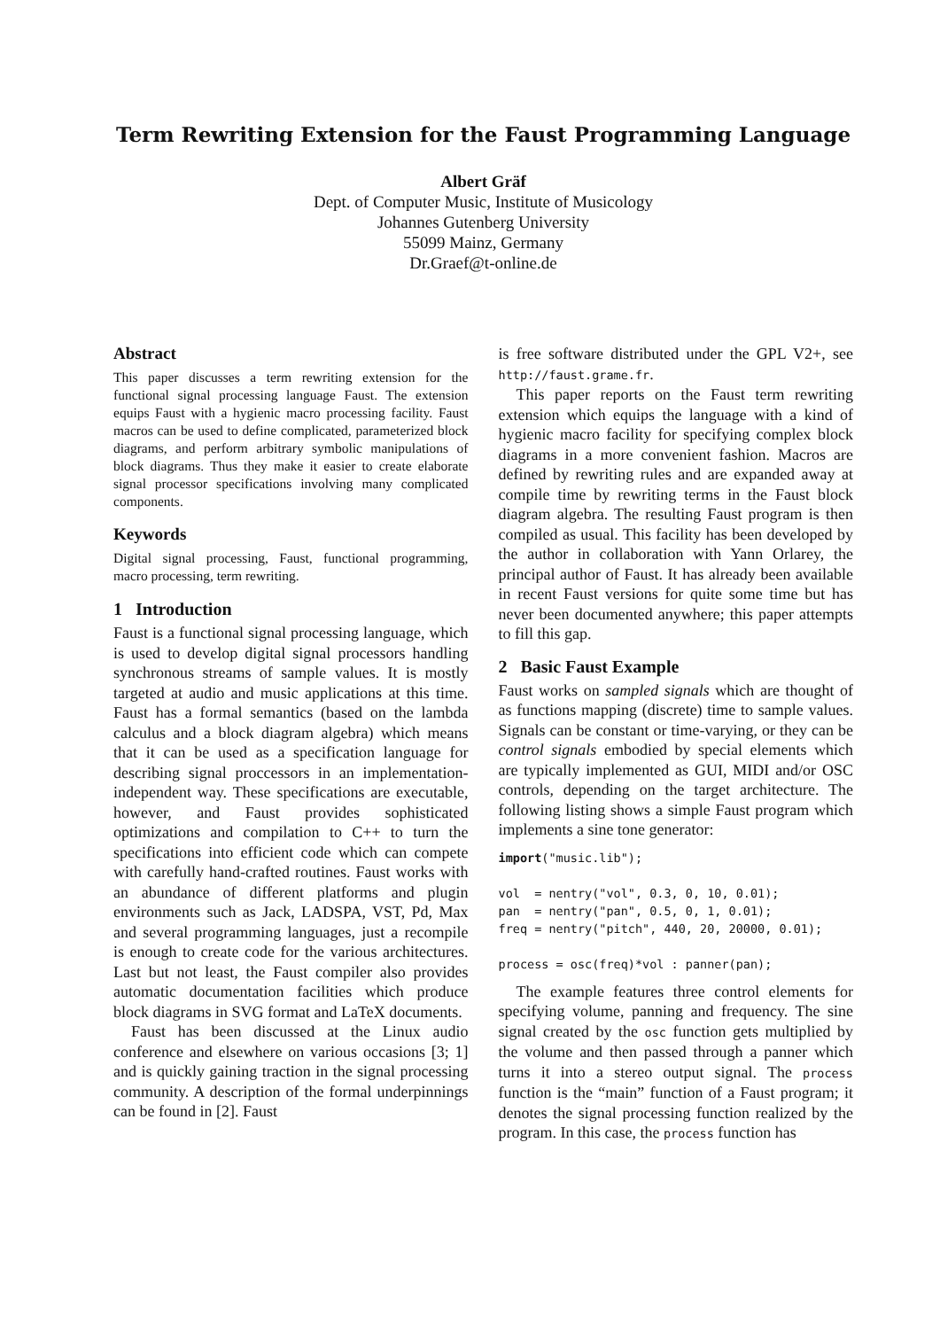Term Rewriting Extension for the Faust Programming Language
Albert Gräf
Dept. of Computer Music, Institute of Musicology
Johannes Gutenberg University
55099 Mainz, Germany
Dr.Graef@t-online.de
Abstract
This paper discusses a term rewriting extension for the functional signal processing language Faust. The extension equips Faust with a hygienic macro processing facility. Faust macros can be used to define complicated, parameterized block diagrams, and perform arbitrary symbolic manipulations of block diagrams. Thus they make it easier to create elaborate signal processor specifications involving many complicated components.
Keywords
Digital signal processing, Faust, functional programming, macro processing, term rewriting.
1 Introduction
Faust is a functional signal processing language, which is used to develop digital signal processors handling synchronous streams of sample values. It is mostly targeted at audio and music applications at this time. Faust has a formal semantics (based on the lambda calculus and a block diagram algebra) which means that it can be used as a specification language for describing signal proccessors in an implementation-independent way. These specifications are executable, however, and Faust provides sophisticated optimizations and compilation to C++ to turn the specifications into efficient code which can compete with carefully hand-crafted routines. Faust works with an abundance of different platforms and plugin environments such as Jack, LADSPA, VST, Pd, Max and several programming languages, just a recompile is enough to create code for the various architectures. Last but not least, the Faust compiler also provides automatic documentation facilities which produce block diagrams in SVG format and LaTeX documents.
Faust has been discussed at the Linux audio conference and elsewhere on various occasions [3; 1] and is quickly gaining traction in the signal processing community. A description of the formal underpinnings can be found in [2]. Faust
is free software distributed under the GPL V2+, see http://faust.grame.fr.
This paper reports on the Faust term rewriting extension which equips the language with a kind of hygienic macro facility for specifying complex block diagrams in a more convenient fashion. Macros are defined by rewriting rules and are expanded away at compile time by rewriting terms in the Faust block diagram algebra. The resulting Faust program is then compiled as usual. This facility has been developed by the author in collaboration with Yann Orlarey, the principal author of Faust. It has already been available in recent Faust versions for quite some time but has never been documented anywhere; this paper attempts to fill this gap.
2 Basic Faust Example
Faust works on sampled signals which are thought of as functions mapping (discrete) time to sample values. Signals can be constant or time-varying, or they can be control signals embodied by special elements which are typically implemented as GUI, MIDI and/or OSC controls, depending on the target architecture. The following listing shows a simple Faust program which implements a sine tone generator:
import("music.lib");

vol  = nentry("vol", 0.3, 0, 10, 0.01);
pan  = nentry("pan", 0.5, 0, 1, 0.01);
freq = nentry("pitch", 440, 20, 20000, 0.01);

process = osc(freq)*vol : panner(pan);
The example features three control elements for specifying volume, panning and frequency. The sine signal created by the osc function gets multiplied by the volume and then passed through a panner which turns it into a stereo output signal. The process function is the “main” function of a Faust program; it denotes the signal processing function realized by the program. In this case, the process function has